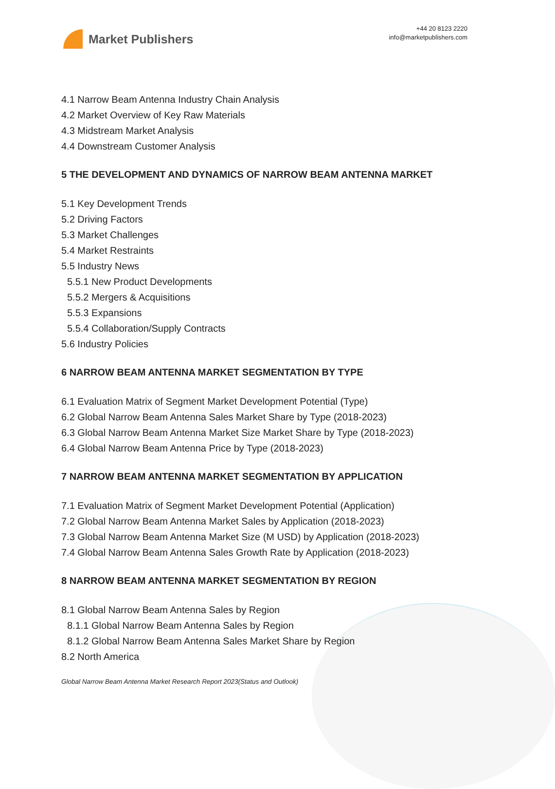Market Publishers
+44 20 8123 2220
info@marketpublishers.com
4.1 Narrow Beam Antenna Industry Chain Analysis
4.2 Market Overview of Key Raw Materials
4.3 Midstream Market Analysis
4.4 Downstream Customer Analysis
5 THE DEVELOPMENT AND DYNAMICS OF NARROW BEAM ANTENNA MARKET
5.1 Key Development Trends
5.2 Driving Factors
5.3 Market Challenges
5.4 Market Restraints
5.5 Industry News
5.5.1 New Product Developments
5.5.2 Mergers & Acquisitions
5.5.3 Expansions
5.5.4 Collaboration/Supply Contracts
5.6 Industry Policies
6 NARROW BEAM ANTENNA MARKET SEGMENTATION BY TYPE
6.1 Evaluation Matrix of Segment Market Development Potential (Type)
6.2 Global Narrow Beam Antenna Sales Market Share by Type (2018-2023)
6.3 Global Narrow Beam Antenna Market Size Market Share by Type (2018-2023)
6.4 Global Narrow Beam Antenna Price by Type (2018-2023)
7 NARROW BEAM ANTENNA MARKET SEGMENTATION BY APPLICATION
7.1 Evaluation Matrix of Segment Market Development Potential (Application)
7.2 Global Narrow Beam Antenna Market Sales by Application (2018-2023)
7.3 Global Narrow Beam Antenna Market Size (M USD) by Application (2018-2023)
7.4 Global Narrow Beam Antenna Sales Growth Rate by Application (2018-2023)
8 NARROW BEAM ANTENNA MARKET SEGMENTATION BY REGION
8.1 Global Narrow Beam Antenna Sales by Region
8.1.1 Global Narrow Beam Antenna Sales by Region
8.1.2 Global Narrow Beam Antenna Sales Market Share by Region
8.2 North America
Global Narrow Beam Antenna Market Research Report 2023(Status and Outlook)